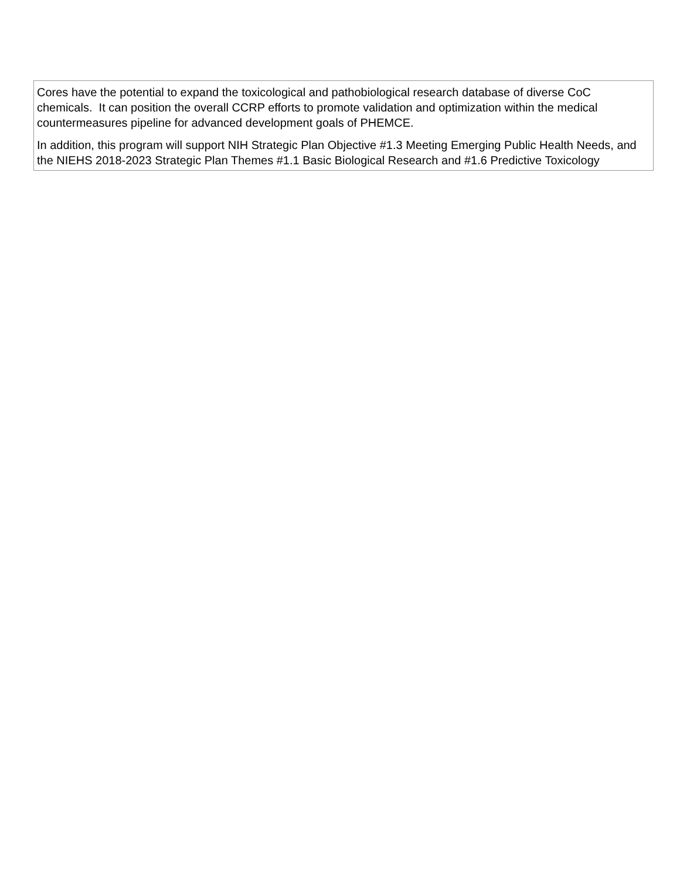| Cores have the potential to expand the toxicological and pathobiological research database of diverse CoC chemicals. It can position the overall CCRP efforts to promote validation and optimization within the medical countermeasures pipeline for advanced development goals of PHEMCE. In addition, this program will support NIH Strategic Plan Objective #1.3 Meeting Emerging Public Health Needs, and the NIEHS 2018-2023 Strategic Plan Themes #1.1 Basic Biological Research and #1.6 Predictive Toxicology |